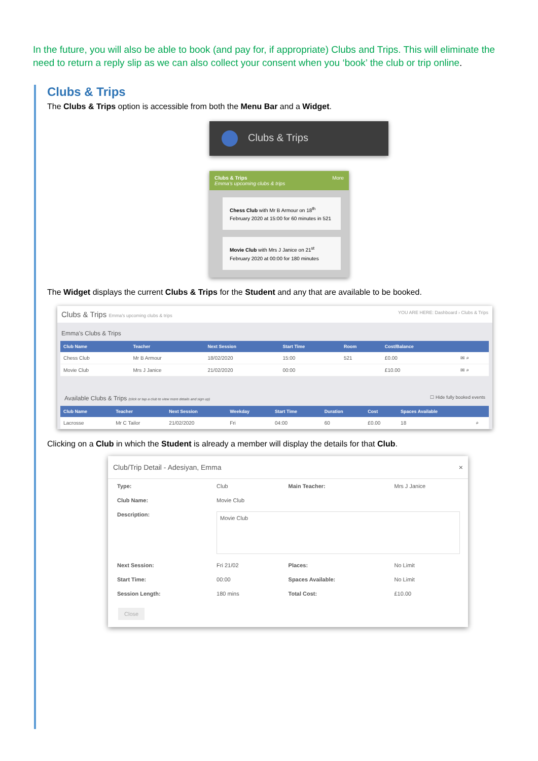In the future, you will also be able to book (and pay for, if appropriate) Clubs and Trips. This will eliminate the need to return a reply slip as we can also collect your consent when you ‘book’ the club or trip online.
Clubs & Trips
The Clubs & Trips option is accessible from both the Menu Bar and a Widget.
Clubs & Trips
Clubs & Trips More
Emma's upcoming clubs & trips
Chess Club with Mr B Armour on 18<sup>th</sup> February 2020 at 15:00 for 60 minutes in 521
Movie Club with Mrs J Janice on 21<sup>st</sup> February 2020 at 00:00 for 180 minutes
The Widget displays the current Clubs & Trips for the Student and any that are available to be booked.
Clubs & Trips Emma's upcoming clubs & trips YOU ARE HERE: Dashboard › Clubs & Trips
Emma's Clubs & Trips
| Club Name | Teacher | Next Session | Start Time | Room | Cost/Balance | |
| --- | --- | --- | --- | --- | --- | --- |
| Chess Club | Mr B Armour | 18/02/2020 | 15:00 | 521 | £0.00 | ✉ ⌕ |
| Movie Club | Mrs J Janice | 21/02/2020 | 00:00 | | £10.00 | ✉ ⌕ |
Available Clubs & Trips (click or tap a club to view more details and sign up) ☐ Hide fully booked events
| Club Name | Teacher | Next Session | Weekday | Start Time | Duration | Cost | Spaces Available | |
| --- | --- | --- | --- | --- | --- | --- | --- | --- |
| Lacrosse | Mr C Tailor | 21/02/2020 | Fri | 04:00 | 60 | £0.00 | 18 | ⌕ |
Clicking on a Club in which the Student is already a member will display the details for that Club.
Club/Trip Detail - Adesiyan, Emma ×
| Type: | Club | Main Teacher: | Mrs J Janice |
| Club Name: | Movie Club | | |
| Description: | Movie Club | | |
| Next Session: | Fri 21/02 | Places: | No Limit |
| Start Time: | 00:00 | Spaces Available: | No Limit |
| Session Length: | 180 mins | Total Cost: | £10.00 |
Close